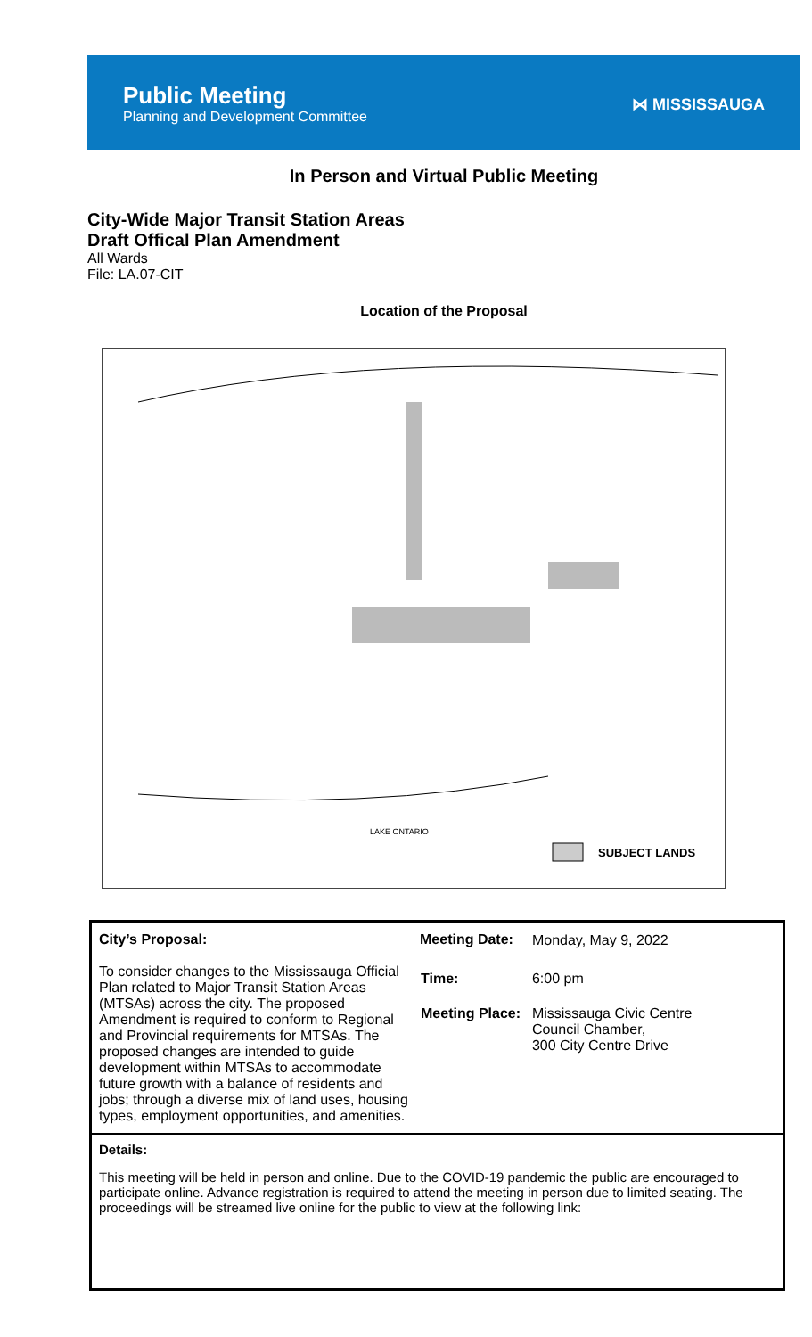Public Meeting
Planning and Development Committee
⋈ MISSISSAUGA
In Person and Virtual Public Meeting
City-Wide Major Transit Station Areas
Draft Offical Plan Amendment
All Wards
File: LA.07-CIT
Location of the Proposal
LAKE ONTARIO
SUBJECT LANDS
City’s Proposal:
To consider changes to the Mississauga Official Plan related to Major Transit Station Areas (MTSAs) across the city. The proposed Amendment is required to conform to Regional and Provincial requirements for MTSAs. The proposed changes are intended to guide development within MTSAs to accommodate future growth with a balance of residents and jobs; through a diverse mix of land uses, housing types, employment opportunities, and amenities.
| Meeting Date: | Monday, May 9, 2022 |
| Time: | 6:00 pm |
| Meeting Place: | Mississauga Civic Centre Council Chamber, 300 City Centre Drive |
Details:
This meeting will be held in person and online. Due to the COVID-19 pandemic the public are encouraged to participate online. Advance registration is required to attend the meeting in person due to limited seating. The proceedings will be streamed live online for the public to view at the following link: